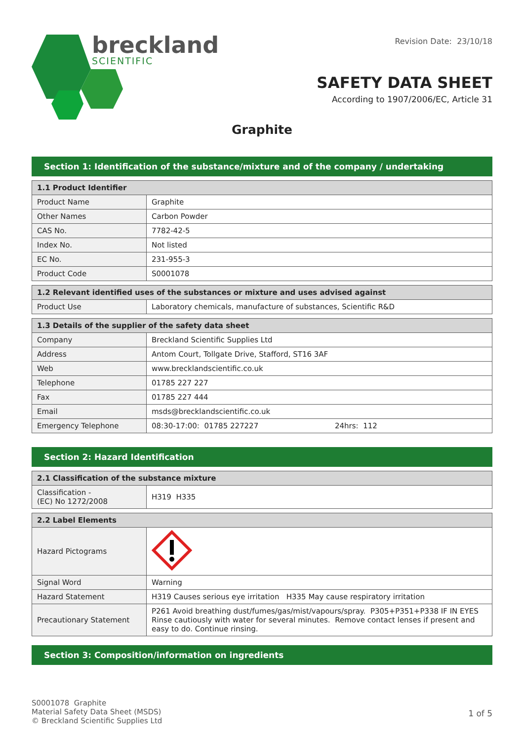breckland
SCIENTIFIC
Revision Date: 23/10/18
SAFETY DATA SHEET
According to 1907/2006/EC, Article 31
Graphite
Section 1: Identification of the substance/mixture and of the company / undertaking
| 1.1 Product Identifier | |
| --- | --- |
| Product Name | Graphite |
| Other Names | Carbon Powder |
| CAS No. | 7782-42-5 |
| Index No. | Not listed |
| EC No. | 231-955-3 |
| Product Code | S0001078 |
| 1.2 Relevant identified uses of the substances or mixture and uses advised against | |
| --- | --- |
| Product Use | Laboratory chemicals, manufacture of substances, Scientific R&D |
| 1.3 Details of the supplier of the safety data sheet | |
| --- | --- |
| Company | Breckland Scientific Supplies Ltd |
| Address | Antom Court, Tollgate Drive, Stafford, ST16 3AF |
| Web | www.brecklandscientific.co.uk |
| Telephone | 01785 227 227 |
| Fax | 01785 227 444 |
| Email | msds@brecklandscientific.co.uk |
| Emergency Telephone | 08:30-17:00: 01785 227227 24hrs: 112 |
Section 2: Hazard Identification
| 2.1 Classification of the substance mixture | |
| --- | --- |
| Classification - (EC) No 1272/2008 | H319 H335 |
| 2.2 Label Elements | |
| --- | --- |
| Hazard Pictograms | |
| Signal Word | Warning |
| Hazard Statement | H319 Causes serious eye irritation H335 May cause respiratory irritation |
| Precautionary Statement | P261 Avoid breathing dust/fumes/gas/mist/vapours/spray. P305+P351+P338 IF IN EYES Rinse cautiously with water for several minutes. Remove contact lenses if present and easy to do. Continue rinsing. |
Section 3: Composition/information on ingredients
S0001078 Graphite
Material Safety Data Sheet (MSDS)
© Breckland Scientific Supplies Ltd
1 of 5